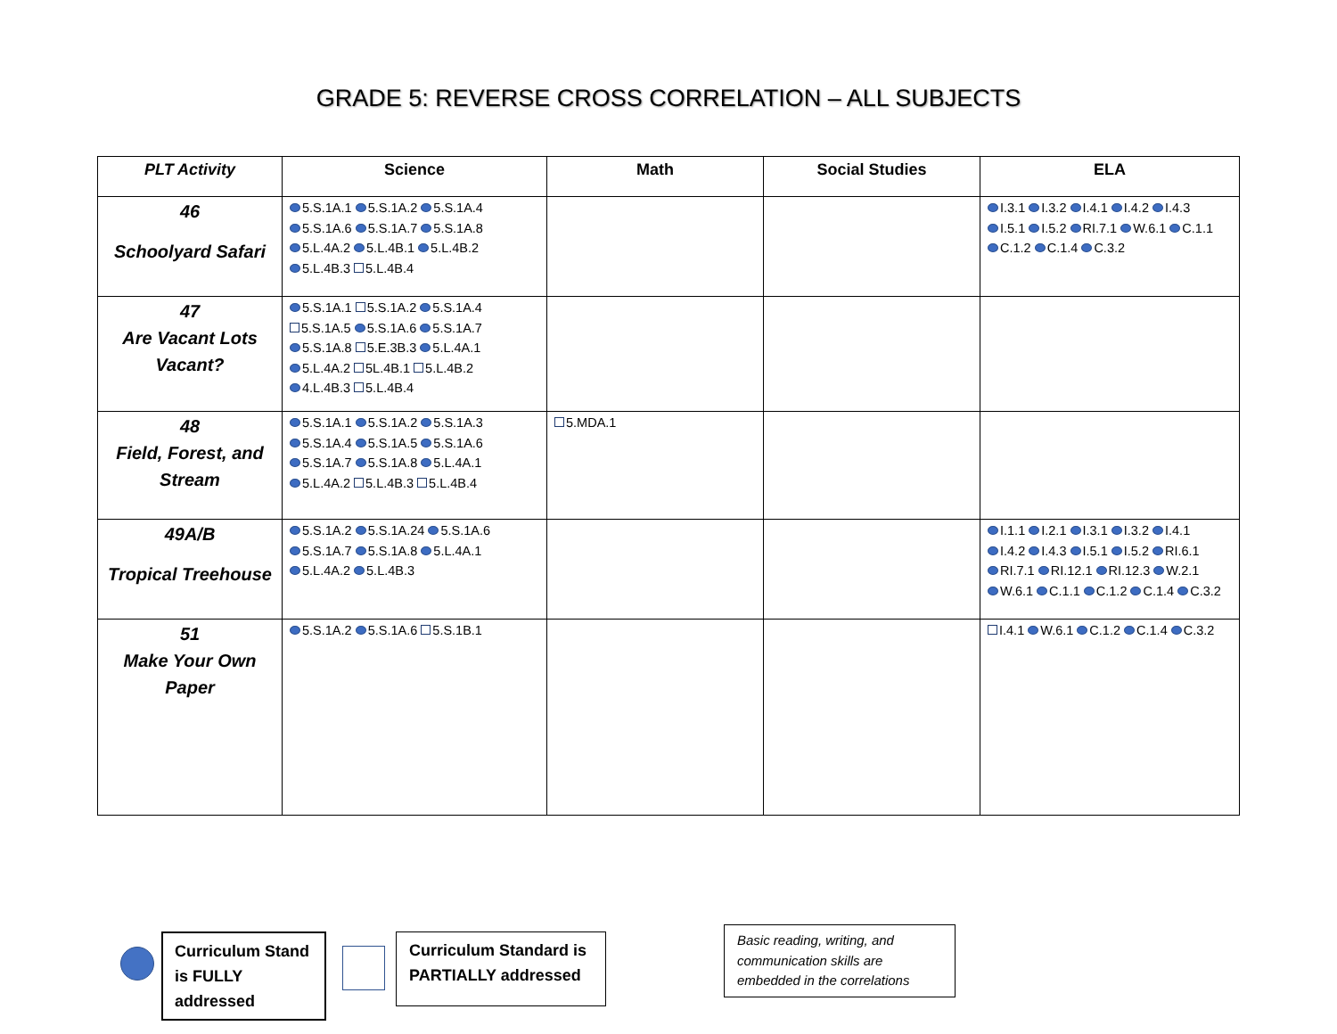GRADE 5: REVERSE CROSS CORRELATION – ALL SUBJECTS
| PLT Activity | Science | Math | Social Studies | ELA |
| --- | --- | --- | --- | --- |
| 46 Schoolyard Safari | 5.S.1A.1 5.S.1A.2 5.S.1A.4 5.S.1A.6 5.S.1A.7 5.S.1A.8 5.L.4A.2 5.L.4B.1 5.L.4B.2 5.L.4B.3 5.L.4B.4 | | | I.3.1 I.3.2 I.4.1 I.4.2 I.4.3 I.5.1 I.5.2 RI.7.1 W.6.1 C.1.1 C.1.2 C.1.4 C.3.2 |
| 47 Are Vacant Lots Vacant? | 5.S.1A.1 5.S.1A.2 5.S.1A.4 5.S.1A.5 5.S.1A.6 5.S.1A.7 5.S.1A.8 5.E.3B.3 5.L.4A.1 5.L.4A.2 5L.4B.1 5.L.4B.2 4.L.4B.3 5.L.4B.4 | | | |
| 48 Field, Forest, and Stream | 5.S.1A.1 5.S.1A.2 5.S.1A.3 5.S.1A.4 5.S.1A.5 5.S.1A.6 5.S.1A.7 5.S.1A.8 5.L.4A.1 5.L.4A.2 5.L.4B.3 5.L.4B.4 | 5.MDA.1 | | |
| 49A/B Tropical Treehouse | 5.S.1A.2 5.S.1A.24 5.S.1A.6 5.S.1A.7 5.S.1A.8 5.L.4A.1 5.L.4A.2 5.L.4B.3 | | | I.1.1 I.2.1 I.3.1 I.3.2 I.4.1 I.4.2 I.4.3 I.5.1 I.5.2 RI.6.1 RI.7.1 RI.12.1 RI.12.3 W.2.1 W.6.1 C.1.1 C.1.2 C.1.4 C.3.2 |
| 51 Make Your Own Paper | 5.S.1A.2 5.S.1A.6 5.S.1B.1 | | | I.4.1 W.6.1 C.1.2 C.1.4 C.3.2 |
Curriculum Stand is FULLY addressed
Curriculum Standard is PARTIALLY addressed
Basic reading, writing, and communication skills are embedded in the correlations